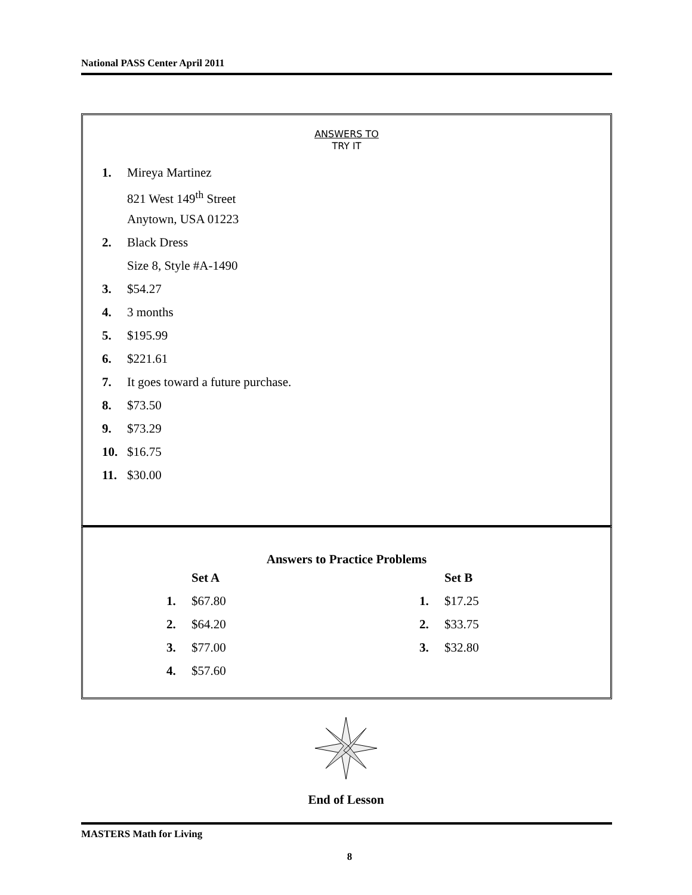National PASS Center April 2011
ANSWERS TO
TRY IT
1. Mireya Martinez
821 West 149<sup>th</sup> Street
Anytown, USA 01223
2. Black Dress
Size 8, Style #A-1490
3. $54.27
4. 3 months
5. $195.99
6. $221.61
7. It goes toward a future purchase.
8. $73.50
9. $73.29
10. $16.75
11. $30.00
Answers to Practice Problems
Set A
1. $67.80
2. $64.20
3. $77.00
4. $57.60
Set B
1. $17.25
2. $33.75
3. $32.80
End of Lesson
MASTERS Math for Living
8